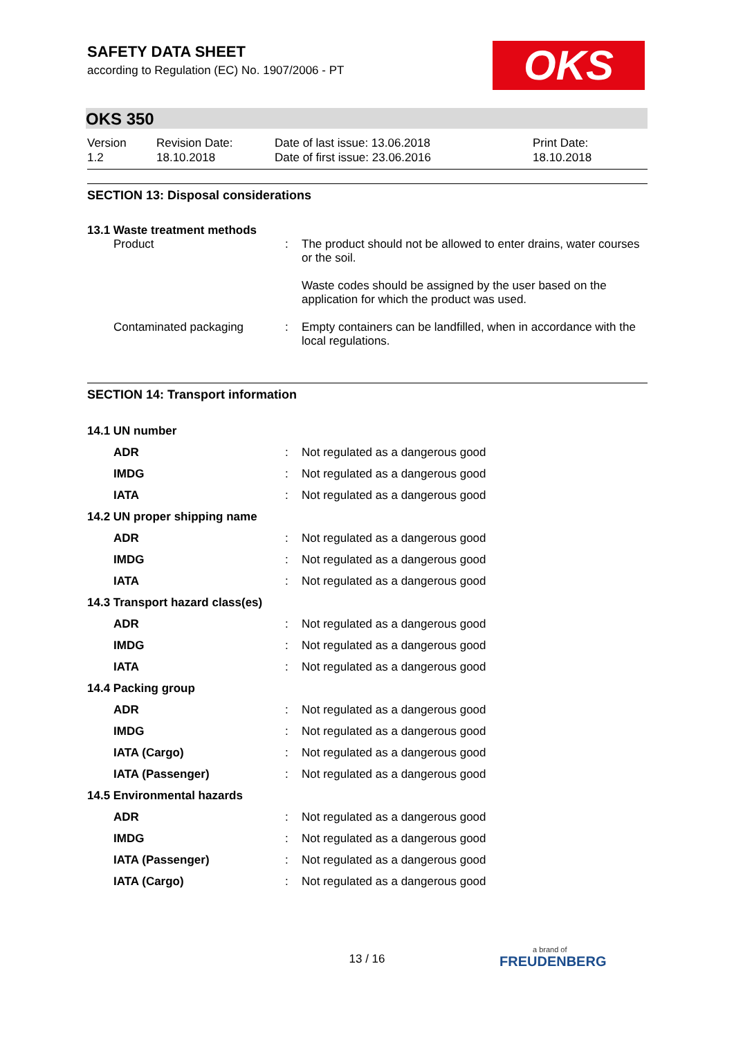OKS
SAFETY DATA SHEET
according to Regulation (EC) No. 1907/2006 - PT
OKS 350
Version
1.2
Revision Date:
18.10.2018
Date of last issue: 13.06.2018
Date of first issue: 23.06.2016
Print Date:
18.10.2018
SECTION 13: Disposal considerations
13.1 Waste treatment methods
| Product | : | The product should not be allowed to enter drains, water courses or the soil. Waste codes should be assigned by the user based on the application for which the product was used. |
| Contaminated packaging | : | Empty containers can be landfilled, when in accordance with the local regulations. |
SECTION 14: Transport information
| 14.1 UN number | | |
| ADR | : | Not regulated as a dangerous good |
| IMDG | : | Not regulated as a dangerous good |
| IATA | : | Not regulated as a dangerous good |
| 14.2 UN proper shipping name | | |
| ADR | : | Not regulated as a dangerous good |
| IMDG | : | Not regulated as a dangerous good |
| IATA | : | Not regulated as a dangerous good |
| 14.3 Transport hazard class(es) | | |
| ADR | : | Not regulated as a dangerous good |
| IMDG | : | Not regulated as a dangerous good |
| IATA | : | Not regulated as a dangerous good |
| 14.4 Packing group | | |
| ADR | : | Not regulated as a dangerous good |
| IMDG | : | Not regulated as a dangerous good |
| IATA (Cargo) | : | Not regulated as a dangerous good |
| IATA (Passenger) | : | Not regulated as a dangerous good |
| 14.5 Environmental hazards | | |
| ADR | : | Not regulated as a dangerous good |
| IMDG | : | Not regulated as a dangerous good |
| IATA (Passenger) | : | Not regulated as a dangerous good |
| IATA (Cargo) | : | Not regulated as a dangerous good |
13 / 16
a brand of
FREUDENBERG